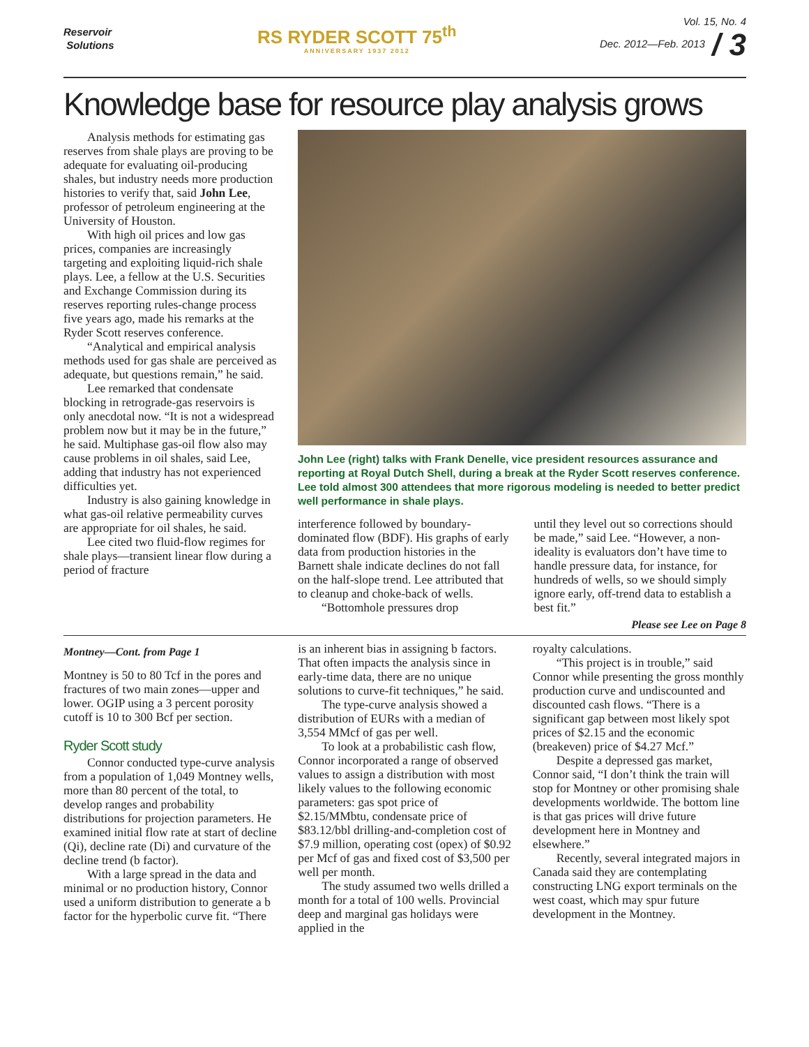Reservoir
Solutions
RS RYDER SCOTT 75<sup>th</sup>
ANNIVERSARY 1937 2012
Vol. 15, No. 4
Dec. 2012—Feb. 2013 / 3
Knowledge base for resource play analysis grows
Analysis methods for estimating gas reserves from shale plays are proving to be adequate for evaluating oil-producing shales, but industry needs more production histories to verify that, said John Lee, professor of petroleum engineering at the University of Houston.
With high oil prices and low gas prices, companies are increasingly targeting and exploiting liquid-rich shale plays. Lee, a fellow at the U.S. Securities and Exchange Commission during its reserves reporting rules-change process five years ago, made his remarks at the Ryder Scott reserves conference.
“Analytical and empirical analysis methods used for gas shale are perceived as adequate, but questions remain,” he said.
Lee remarked that condensate blocking in retrograde-gas reservoirs is only anecdotal now. “It is not a widespread problem now but it may be in the future,” he said. Multiphase gas-oil flow also may cause problems in oil shales, said Lee, adding that industry has not experienced difficulties yet.
Industry is also gaining knowledge in what gas-oil relative permeability curves are appropriate for oil shales, he said.
Lee cited two fluid-flow regimes for shale plays—transient linear flow during a period of fracture
John Lee (right) talks with Frank Denelle, vice president resources assurance and reporting at Royal Dutch Shell, during a break at the Ryder Scott reserves conference. Lee told almost 300 attendees that more rigorous modeling is needed to better predict well performance in shale plays.
interference followed by boundary-dominated flow (BDF). His graphs of early data from production histories in the Barnett shale indicate declines do not fall on the half-slope trend. Lee attributed that to cleanup and choke-back of wells.
“Bottomhole pressures drop
until they level out so corrections should be made,” said Lee. “However, a non-ideality is evaluators don’t have time to handle pressure data, for instance, for hundreds of wells, so we should simply ignore early, off-trend data to establish a best fit.”
Please see Lee on Page 8
Montney—Cont. from Page 1
Montney is 50 to 80 Tcf in the pores and fractures of two main zones—upper and lower. OGIP using a 3 percent porosity cutoff is 10 to 300 Bcf per section.
Ryder Scott study
Connor conducted type-curve analysis from a population of 1,049 Montney wells, more than 80 percent of the total, to develop ranges and probability distributions for projection parameters. He examined initial flow rate at start of decline (Qi), decline rate (Di) and curvature of the decline trend (b factor).
With a large spread in the data and minimal or no production history, Connor used a uniform distribution to generate a b factor for the hyperbolic curve fit. “There
is an inherent bias in assigning b factors. That often impacts the analysis since in early-time data, there are no unique solutions to curve-fit techniques,” he said.
The type-curve analysis showed a distribution of EURs with a median of 3,554 MMcf of gas per well.
To look at a probabilistic cash flow, Connor incorporated a range of observed values to assign a distribution with most likely values to the following economic parameters: gas spot price of $2.15/MMbtu, condensate price of $83.12/bbl drilling-and-completion cost of $7.9 million, operating cost (opex) of $0.92 per Mcf of gas and fixed cost of $3,500 per well per month.
The study assumed two wells drilled a month for a total of 100 wells. Provincial deep and marginal gas holidays were applied in the
royalty calculations.
“This project is in trouble,” said Connor while presenting the gross monthly production curve and undiscounted and discounted cash flows. “There is a significant gap between most likely spot prices of $2.15 and the economic (breakeven) price of $4.27 Mcf.”
Despite a depressed gas market, Connor said, “I don’t think the train will stop for Montney or other promising shale developments worldwide. The bottom line is that gas prices will drive future development here in Montney and elsewhere.”
Recently, several integrated majors in Canada said they are contemplating constructing LNG export terminals on the west coast, which may spur future development in the Montney.